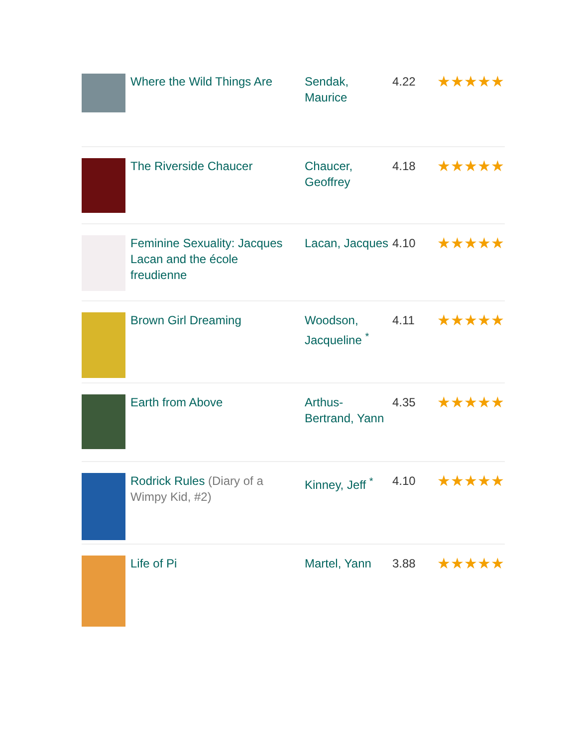| | Where the Wild Things Are | Sendak, Maurice | 4.22 | ★★★★★ |
| | The Riverside Chaucer | Chaucer, Geoffrey | 4.18 | ★★★★★ |
| | Feminine Sexuality: Jacques Lacan and the école freudienne | Lacan, Jacques | 4.10 | ★★★★★ |
| | Brown Girl Dreaming | Woodson, Jacqueline <sup>*</sup> | 4.11 | ★★★★★ |
| | Earth from Above | Arthus-Bertrand, Yann | 4.35 | ★★★★★ |
| | Rodrick Rules (Diary of a Wimpy Kid, #2) | Kinney, Jeff <sup>*</sup> | 4.10 | ★★★★★ |
| | Life of Pi | Martel, Yann | 3.88 | ★★★★★ |